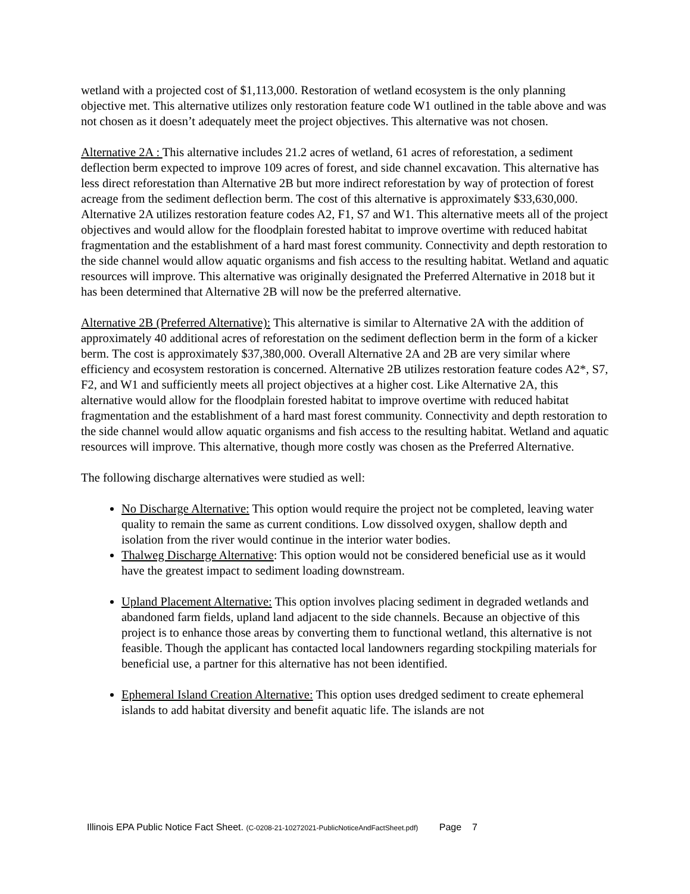wetland with a projected cost of $1,113,000. Restoration of wetland ecosystem is the only planning objective met. This alternative utilizes only restoration feature code W1 outlined in the table above and was not chosen as it doesn’t adequately meet the project objectives. This alternative was not chosen.
Alternative 2A : This alternative includes 21.2 acres of wetland, 61 acres of reforestation, a sediment deflection berm expected to improve 109 acres of forest, and side channel excavation. This alternative has less direct reforestation than Alternative 2B but more indirect reforestation by way of protection of forest acreage from the sediment deflection berm. The cost of this alternative is approximately $33,630,000. Alternative 2A utilizes restoration feature codes A2, F1, S7 and W1. This alternative meets all of the project objectives and would allow for the floodplain forested habitat to improve overtime with reduced habitat fragmentation and the establishment of a hard mast forest community. Connectivity and depth restoration to the side channel would allow aquatic organisms and fish access to the resulting habitat. Wetland and aquatic resources will improve. This alternative was originally designated the Preferred Alternative in 2018 but it has been determined that Alternative 2B will now be the preferred alternative.
Alternative 2B (Preferred Alternative): This alternative is similar to Alternative 2A with the addition of approximately 40 additional acres of reforestation on the sediment deflection berm in the form of a kicker berm. The cost is approximately $37,380,000. Overall Alternative 2A and 2B are very similar where efficiency and ecosystem restoration is concerned. Alternative 2B utilizes restoration feature codes A2*, S7, F2, and W1 and sufficiently meets all project objectives at a higher cost. Like Alternative 2A, this alternative would allow for the floodplain forested habitat to improve overtime with reduced habitat fragmentation and the establishment of a hard mast forest community. Connectivity and depth restoration to the side channel would allow aquatic organisms and fish access to the resulting habitat. Wetland and aquatic resources will improve. This alternative, though more costly was chosen as the Preferred Alternative.
The following discharge alternatives were studied as well:
No Discharge Alternative: This option would require the project not be completed, leaving water quality to remain the same as current conditions. Low dissolved oxygen, shallow depth and isolation from the river would continue in the interior water bodies.
Thalweg Discharge Alternative: This option would not be considered beneficial use as it would have the greatest impact to sediment loading downstream.
Upland Placement Alternative: This option involves placing sediment in degraded wetlands and abandoned farm fields, upland land adjacent to the side channels. Because an objective of this project is to enhance those areas by converting them to functional wetland, this alternative is not feasible. Though the applicant has contacted local landowners regarding stockpiling materials for beneficial use, a partner for this alternative has not been identified.
Ephemeral Island Creation Alternative: This option uses dredged sediment to create ephemeral islands to add habitat diversity and benefit aquatic life. The islands are not
Illinois EPA Public Notice Fact Sheet. (C-0208-21-10272021-PublicNoticeAndFactSheet.pdf) Page 7